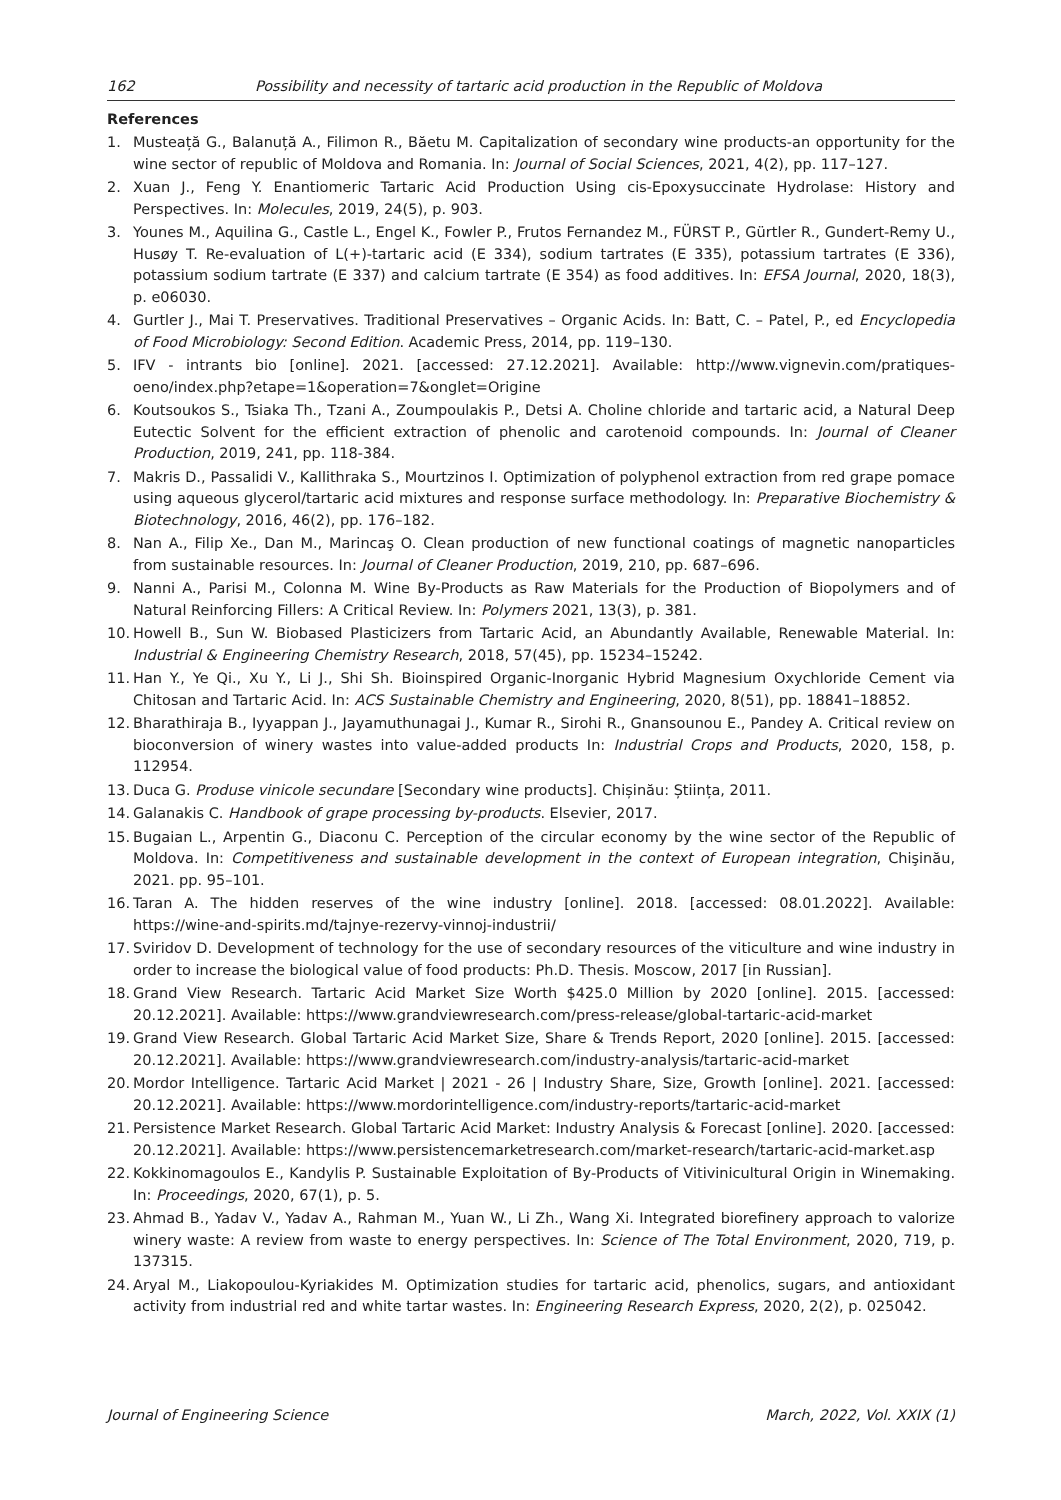162 Possibility and necessity of tartaric acid production in the Republic of Moldova
References
1. Musteață G., Balanuță A., Filimon R., Băetu M. Capitalization of secondary wine products-an opportunity for the wine sector of republic of Moldova and Romania. In: Journal of Social Sciences, 2021, 4(2), pp. 117–127.
2. Xuan J., Feng Y. Enantiomeric Tartaric Acid Production Using cis-Epoxysuccinate Hydrolase: History and Perspectives. In: Molecules, 2019, 24(5), p. 903.
3. Younes M., Aquilina G., Castle L., Engel K., Fowler P., Frutos Fernandez M., FÜRST P., Gürtler R., Gundert-Remy U., Husøy T. Re-evaluation of L(+)-tartaric acid (E 334), sodium tartrates (E 335), potassium tartrates (E 336), potassium sodium tartrate (E 337) and calcium tartrate (E 354) as food additives. In: EFSA Journal, 2020, 18(3), p. e06030.
4. Gurtler J., Mai T. Preservatives. Traditional Preservatives – Organic Acids. In: Batt, C. – Patel, P., ed Encyclopedia of Food Microbiology: Second Edition. Academic Press, 2014, pp. 119–130.
5. IFV - intrants bio [online]. 2021. [accessed: 27.12.2021]. Available: http://www.vignevin.com/pratiques-oeno/index.php?etape=1&operation=7&onglet=Origine
6. Koutsoukos S., Tsiaka Th., Tzani A., Zoumpoulakis P., Detsi A. Choline chloride and tartaric acid, a Natural Deep Eutectic Solvent for the efficient extraction of phenolic and carotenoid compounds. In: Journal of Cleaner Production, 2019, 241, pp. 118-384.
7. Makris D., Passalidi V., Kallithraka S., Mourtzinos I. Optimization of polyphenol extraction from red grape pomace using aqueous glycerol/tartaric acid mixtures and response surface methodology. In: Preparative Biochemistry & Biotechnology, 2016, 46(2), pp. 176–182.
8. Nan A., Filip Xe., Dan M., Marincaş O. Clean production of new functional coatings of magnetic nanoparticles from sustainable resources. In: Journal of Cleaner Production, 2019, 210, pp. 687–696.
9. Nanni A., Parisi M., Colonna M. Wine By-Products as Raw Materials for the Production of Biopolymers and of Natural Reinforcing Fillers: A Critical Review. In: Polymers 2021, 13(3), p. 381.
10. Howell B., Sun W. Biobased Plasticizers from Tartaric Acid, an Abundantly Available, Renewable Material. In: Industrial & Engineering Chemistry Research, 2018, 57(45), pp. 15234–15242.
11. Han Y., Ye Qi., Xu Y., Li J., Shi Sh. Bioinspired Organic-Inorganic Hybrid Magnesium Oxychloride Cement via Chitosan and Tartaric Acid. In: ACS Sustainable Chemistry and Engineering, 2020, 8(51), pp. 18841–18852.
12. Bharathiraja B., Iyyappan J., Jayamuthunagai J., Kumar R., Sirohi R., Gnansounou E., Pandey A. Critical review on bioconversion of winery wastes into value-added products In: Industrial Crops and Products, 2020, 158, p. 112954.
13. Duca G. Produse vinicole secundare [Secondary wine products]. Chișinău: Știința, 2011.
14. Galanakis C. Handbook of grape processing by-products. Elsevier, 2017.
15. Bugaian L., Arpentin G., Diaconu C. Perception of the circular economy by the wine sector of the Republic of Moldova. In: Competitiveness and sustainable development in the context of European integration, Chişinău, 2021. pp. 95–101.
16. Taran A. The hidden reserves of the wine industry [online]. 2018. [accessed: 08.01.2022]. Available: https://wine-and-spirits.md/tajnye-rezervy-vinnoj-industrii/
17. Sviridov D. Development of technology for the use of secondary resources of the viticulture and wine industry in order to increase the biological value of food products: Ph.D. Thesis. Moscow, 2017 [in Russian].
18. Grand View Research. Tartaric Acid Market Size Worth $425.0 Million by 2020 [online]. 2015. [accessed: 20.12.2021]. Available: https://www.grandviewresearch.com/press-release/global-tartaric-acid-market
19. Grand View Research. Global Tartaric Acid Market Size, Share & Trends Report, 2020 [online]. 2015. [accessed: 20.12.2021]. Available: https://www.grandviewresearch.com/industry-analysis/tartaric-acid-market
20. Mordor Intelligence. Tartaric Acid Market | 2021 - 26 | Industry Share, Size, Growth [online]. 2021. [accessed: 20.12.2021]. Available: https://www.mordorintelligence.com/industry-reports/tartaric-acid-market
21. Persistence Market Research. Global Tartaric Acid Market: Industry Analysis & Forecast [online]. 2020. [accessed: 20.12.2021]. Available: https://www.persistencemarketresearch.com/market-research/tartaric-acid-market.asp
22. Kokkinomagoulos E., Kandylis P. Sustainable Exploitation of By-Products of Vitivinicultural Origin in Winemaking. In: Proceedings, 2020, 67(1), p. 5.
23. Ahmad B., Yadav V., Yadav A., Rahman M., Yuan W., Li Zh., Wang Xi. Integrated biorefinery approach to valorize winery waste: A review from waste to energy perspectives. In: Science of The Total Environment, 2020, 719, p. 137315.
24. Aryal M., Liakopoulou-Kyriakides M. Optimization studies for tartaric acid, phenolics, sugars, and antioxidant activity from industrial red and white tartar wastes. In: Engineering Research Express, 2020, 2(2), p. 025042.
Journal of Engineering Science March, 2022, Vol. XXIX (1)